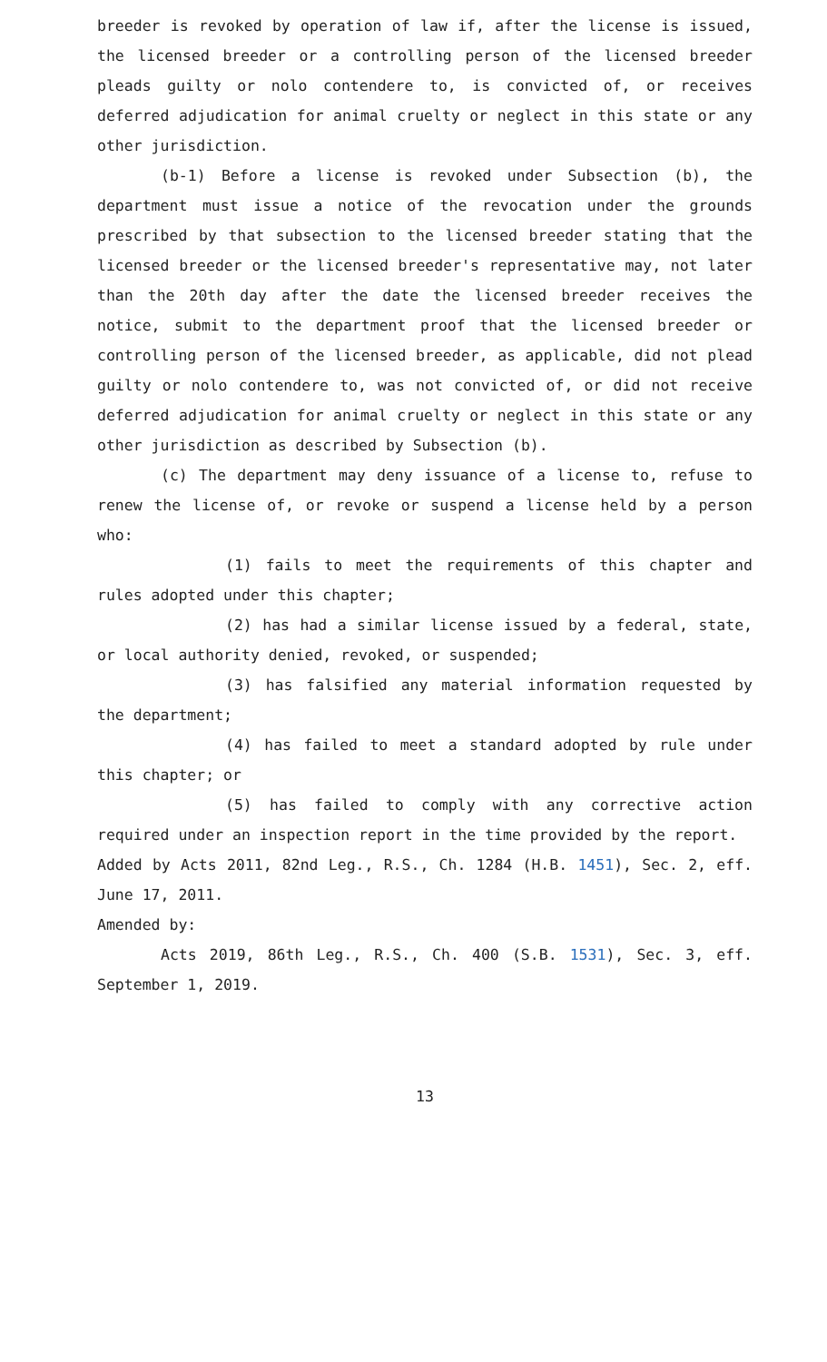breeder is revoked by operation of law if, after the license is issued, the licensed breeder or a controlling person of the licensed breeder pleads guilty or nolo contendere to, is convicted of, or receives deferred adjudication for animal cruelty or neglect in this state or any other jurisdiction.
(b-1) Before a license is revoked under Subsection (b), the department must issue a notice of the revocation under the grounds prescribed by that subsection to the licensed breeder stating that the licensed breeder or the licensed breeder's representative may, not later than the 20th day after the date the licensed breeder receives the notice, submit to the department proof that the licensed breeder or controlling person of the licensed breeder, as applicable, did not plead guilty or nolo contendere to, was not convicted of, or did not receive deferred adjudication for animal cruelty or neglect in this state or any other jurisdiction as described by Subsection (b).
(c) The department may deny issuance of a license to, refuse to renew the license of, or revoke or suspend a license held by a person who:
(1) fails to meet the requirements of this chapter and rules adopted under this chapter;
(2) has had a similar license issued by a federal, state, or local authority denied, revoked, or suspended;
(3) has falsified any material information requested by the department;
(4) has failed to meet a standard adopted by rule under this chapter; or
(5) has failed to comply with any corrective action required under an inspection report in the time provided by the report.
Added by Acts 2011, 82nd Leg., R.S., Ch. 1284 (H.B. 1451), Sec. 2, eff. June 17, 2011.
Amended by:
Acts 2019, 86th Leg., R.S., Ch. 400 (S.B. 1531), Sec. 3, eff. September 1, 2019.
13